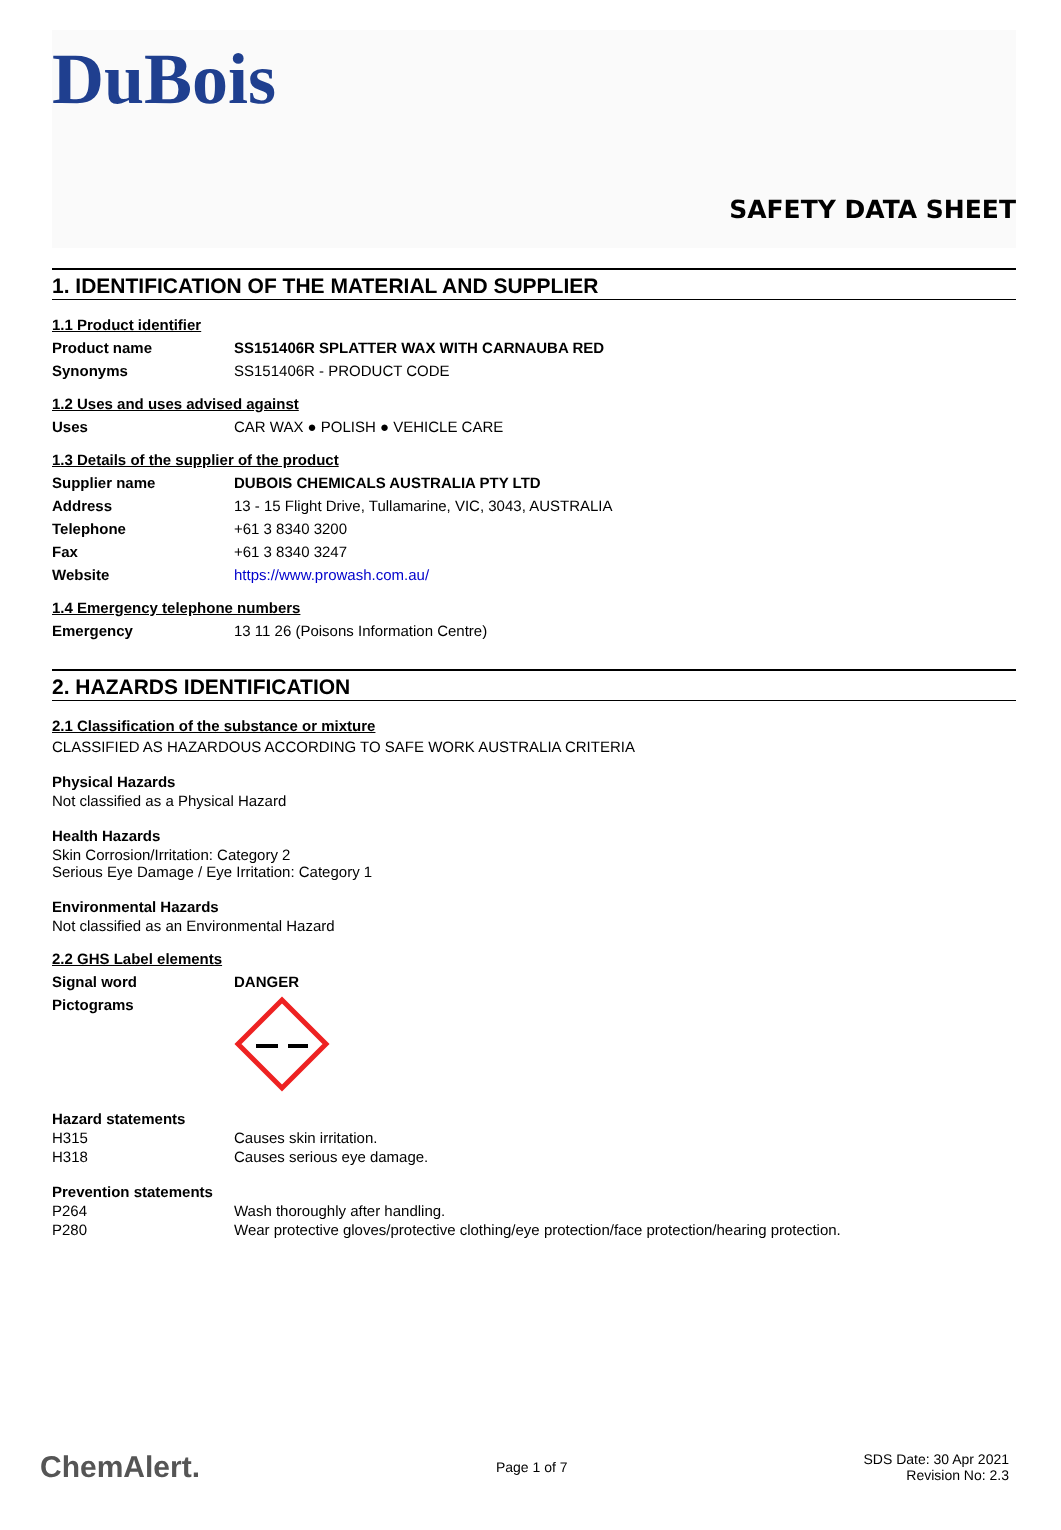DuBois
SAFETY DATA SHEET
1. IDENTIFICATION OF THE MATERIAL AND SUPPLIER
1.1 Product identifier
Product name SS151406R SPLATTER WAX WITH CARNAUBA RED
Synonyms SS151406R - PRODUCT CODE
1.2 Uses and uses advised against
Uses CAR WAX ● POLISH ● VEHICLE CARE
1.3 Details of the supplier of the product
Supplier name DUBOIS CHEMICALS AUSTRALIA PTY LTD
Address 13 - 15 Flight Drive, Tullamarine, VIC, 3043, AUSTRALIA
Telephone +61 3 8340 3200
Fax +61 3 8340 3247
Website https://www.prowash.com.au/
1.4 Emergency telephone numbers
Emergency 13 11 26 (Poisons Information Centre)
2. HAZARDS IDENTIFICATION
2.1 Classification of the substance or mixture
CLASSIFIED AS HAZARDOUS ACCORDING TO SAFE WORK AUSTRALIA CRITERIA
Physical Hazards
Not classified as a Physical Hazard
Health Hazards
Skin Corrosion/Irritation: Category 2
Serious Eye Damage / Eye Irritation: Category 1
Environmental Hazards
Not classified as an Environmental Hazard
2.2 GHS Label elements
Signal word DANGER
Pictograms
Hazard statements
H315 Causes skin irritation.
H318 Causes serious eye damage.
Prevention statements
P264 Wash thoroughly after handling.
P280 Wear protective gloves/protective clothing/eye protection/face protection/hearing protection.
ChemAlert. Page 1 of 7 SDS Date: 30 Apr 2021
Revision No: 2.3